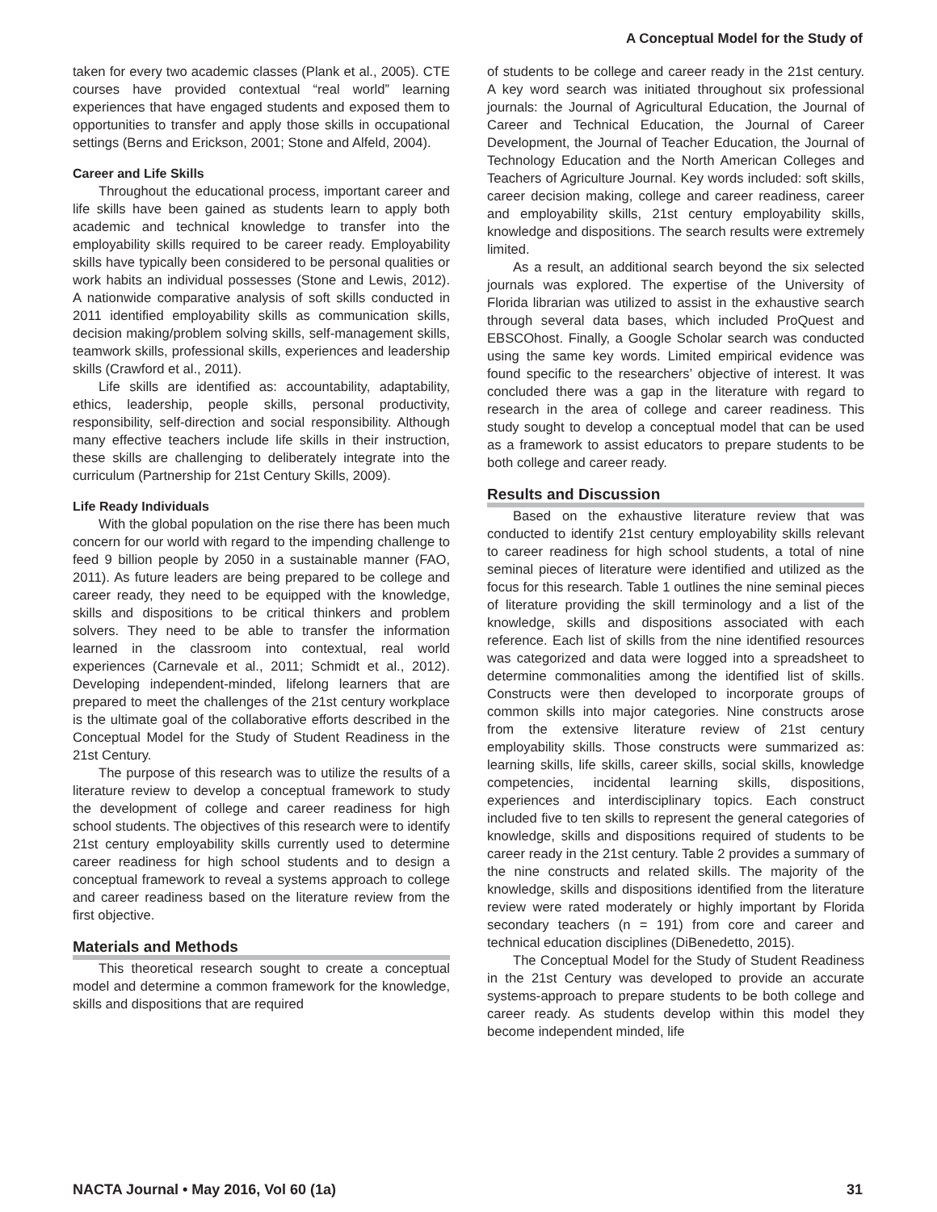A Conceptual Model for the Study of
taken for every two academic classes (Plank et al., 2005). CTE courses have provided contextual “real world” learning experiences that have engaged students and exposed them to opportunities to transfer and apply those skills in occupational settings (Berns and Erickson, 2001; Stone and Alfeld, 2004).
Career and Life Skills
Throughout the educational process, important career and life skills have been gained as students learn to apply both academic and technical knowledge to transfer into the employability skills required to be career ready. Employability skills have typically been considered to be personal qualities or work habits an individual possesses (Stone and Lewis, 2012). A nationwide comparative analysis of soft skills conducted in 2011 identified employability skills as communication skills, decision making/problem solving skills, self-management skills, teamwork skills, professional skills, experiences and leadership skills (Crawford et al., 2011).
Life skills are identified as: accountability, adaptability, ethics, leadership, people skills, personal productivity, responsibility, self-direction and social responsibility. Although many effective teachers include life skills in their instruction, these skills are challenging to deliberately integrate into the curriculum (Partnership for 21st Century Skills, 2009).
Life Ready Individuals
With the global population on the rise there has been much concern for our world with regard to the impending challenge to feed 9 billion people by 2050 in a sustainable manner (FAO, 2011). As future leaders are being prepared to be college and career ready, they need to be equipped with the knowledge, skills and dispositions to be critical thinkers and problem solvers. They need to be able to transfer the information learned in the classroom into contextual, real world experiences (Carnevale et al., 2011; Schmidt et al., 2012). Developing independent-minded, lifelong learners that are prepared to meet the challenges of the 21st century workplace is the ultimate goal of the collaborative efforts described in the Conceptual Model for the Study of Student Readiness in the 21st Century.
The purpose of this research was to utilize the results of a literature review to develop a conceptual framework to study the development of college and career readiness for high school students. The objectives of this research were to identify 21st century employability skills currently used to determine career readiness for high school students and to design a conceptual framework to reveal a systems approach to college and career readiness based on the literature review from the first objective.
Materials and Methods
This theoretical research sought to create a conceptual model and determine a common framework for the knowledge, skills and dispositions that are required
of students to be college and career ready in the 21st century. A key word search was initiated throughout six professional journals: the Journal of Agricultural Education, the Journal of Career and Technical Education, the Journal of Career Development, the Journal of Teacher Education, the Journal of Technology Education and the North American Colleges and Teachers of Agriculture Journal. Key words included: soft skills, career decision making, college and career readiness, career and employability skills, 21st century employability skills, knowledge and dispositions. The search results were extremely limited.
As a result, an additional search beyond the six selected journals was explored. The expertise of the University of Florida librarian was utilized to assist in the exhaustive search through several data bases, which included ProQuest and EBSCOhost. Finally, a Google Scholar search was conducted using the same key words. Limited empirical evidence was found specific to the researchers’ objective of interest. It was concluded there was a gap in the literature with regard to research in the area of college and career readiness. This study sought to develop a conceptual model that can be used as a framework to assist educators to prepare students to be both college and career ready.
Results and Discussion
Based on the exhaustive literature review that was conducted to identify 21st century employability skills relevant to career readiness for high school students, a total of nine seminal pieces of literature were identified and utilized as the focus for this research. Table 1 outlines the nine seminal pieces of literature providing the skill terminology and a list of the knowledge, skills and dispositions associated with each reference. Each list of skills from the nine identified resources was categorized and data were logged into a spreadsheet to determine commonalities among the identified list of skills. Constructs were then developed to incorporate groups of common skills into major categories. Nine constructs arose from the extensive literature review of 21st century employability skills. Those constructs were summarized as: learning skills, life skills, career skills, social skills, knowledge competencies, incidental learning skills, dispositions, experiences and interdisciplinary topics. Each construct included five to ten skills to represent the general categories of knowledge, skills and dispositions required of students to be career ready in the 21st century. Table 2 provides a summary of the nine constructs and related skills. The majority of the knowledge, skills and dispositions identified from the literature review were rated moderately or highly important by Florida secondary teachers (n = 191) from core and career and technical education disciplines (DiBenedetto, 2015).
The Conceptual Model for the Study of Student Readiness in the 21st Century was developed to provide an accurate systems-approach to prepare students to be both college and career ready. As students develop within this model they become independent minded, life
NACTA Journal • May 2016, Vol 60 (1a) 31